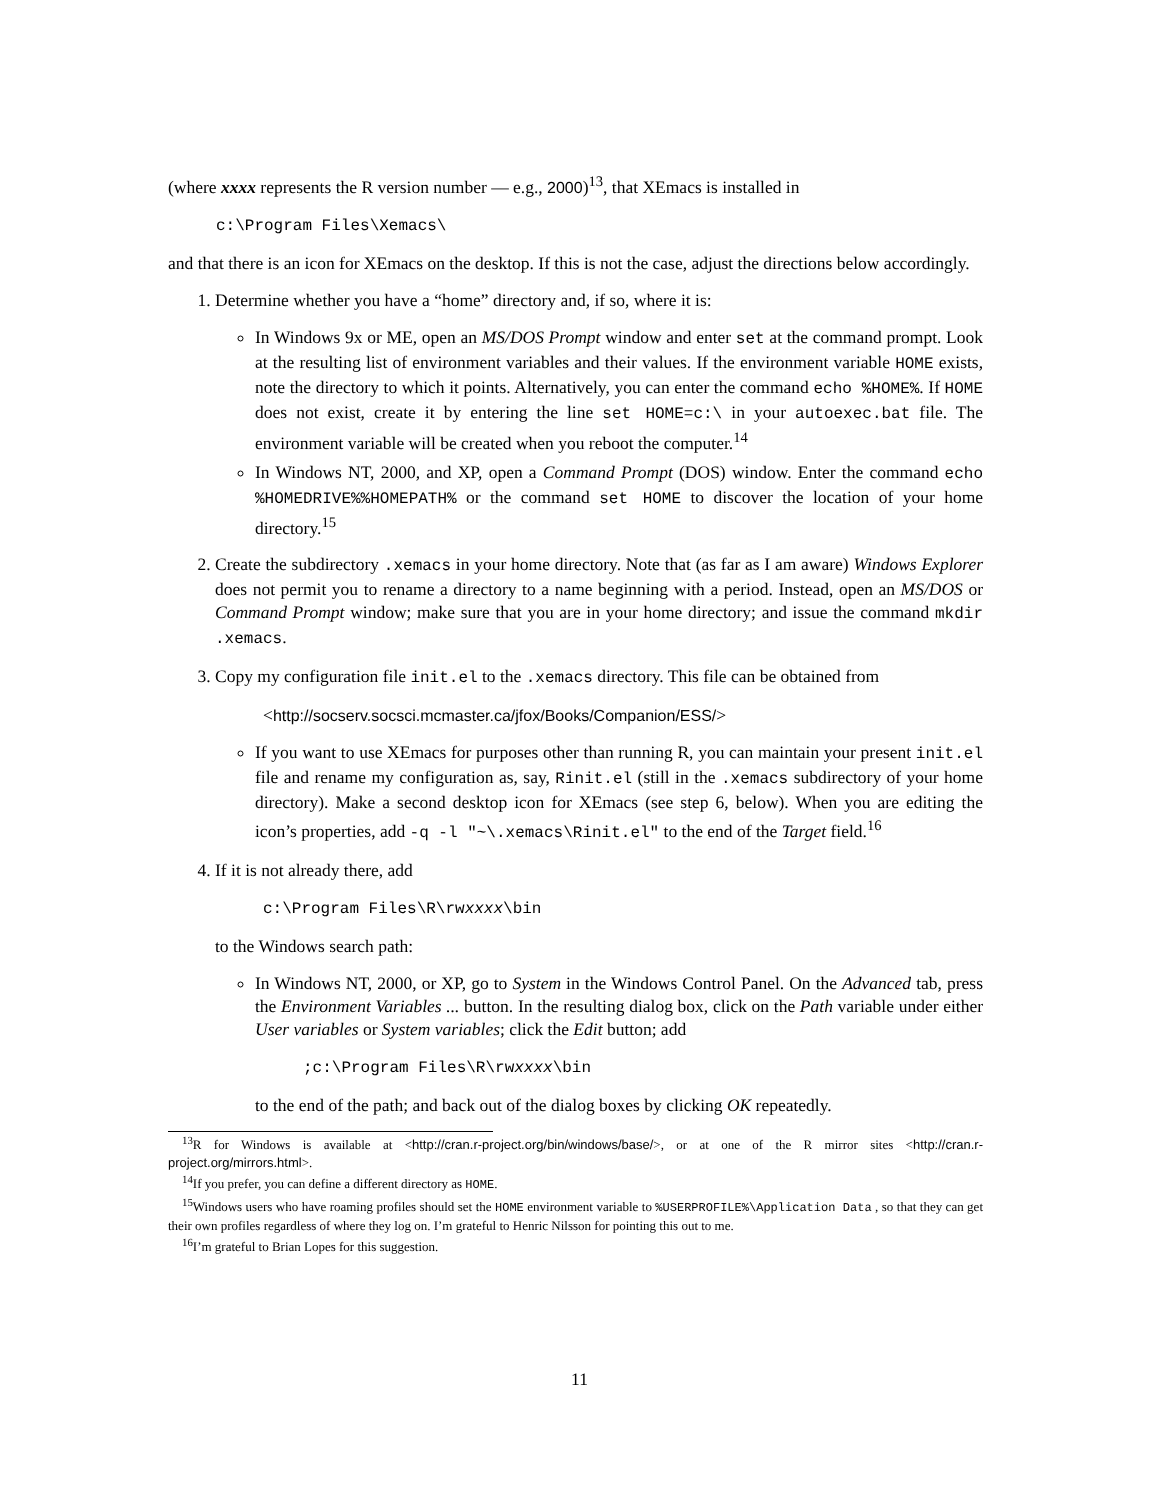(where xxxx represents the R version number — e.g., 2000)<sup>13</sup>, that XEmacs is installed in
c:\Program Files\Xemacs\
and that there is an icon for XEmacs on the desktop. If this is not the case, adjust the directions below accordingly.
1. Determine whether you have a “home” directory and, if so, where it is:
In Windows 9x or ME, open an MS/DOS Prompt window and enter set at the command prompt. Look at the resulting list of environment variables and their values. If the environment variable HOME exists, note the directory to which it points. Alternatively, you can enter the command echo %HOME%. If HOME does not exist, create it by entering the line set HOME=c:\ in your autoexec.bat file. The environment variable will be created when you reboot the computer.<sup>14</sup>
In Windows NT, 2000, and XP, open a Command Prompt (DOS) window. Enter the command echo %HOMEDRIVE%%HOMEPATH% or the command set HOME to discover the location of your home directory.<sup>15</sup>
2. Create the subdirectory .xemacs in your home directory. Note that (as far as I am aware) Windows Explorer does not permit you to rename a directory to a name beginning with a period. Instead, open an MS/DOS or Command Prompt window; make sure that you are in your home directory; and issue the command mkdir .xemacs.
3. Copy my configuration file init.el to the .xemacs directory. This file can be obtained from
<http://socserv.socsci.mcmaster.ca/jfox/Books/Companion/ESS/>
If you want to use XEmacs for purposes other than running R, you can maintain your present init.el file and rename my configuration as, say, Rinit.el (still in the .xemacs subdirectory of your home directory). Make a second desktop icon for XEmacs (see step 6, below). When you are editing the icon’s properties, add -q -l "~\.xemacs\Rinit.el" to the end of the Target field.<sup>16</sup>
4. If it is not already there, add
c:\Program Files\R\rwxxxx\bin
to the Windows search path:
In Windows NT, 2000, or XP, go to System in the Windows Control Panel. On the Advanced tab, press the Environment Variables ... button. In the resulting dialog box, click on the Path variable under either User variables or System variables; click the Edit button; add
;c:\Program Files\R\rwxxxx\bin
to the end of the path; and back out of the dialog boxes by clicking OK repeatedly.
<sup>13</sup> R for Windows is available at <http://cran.r-project.org/bin/windows/base/>, or at one of the R mirror sites <http://cran.r-project.org/mirrors.html>.
<sup>14</sup> If you prefer, you can define a different directory as HOME.
<sup>15</sup> Windows users who have roaming profiles should set the HOME environment variable to %USERPROFILE%\Application Data , so that they can get their own profiles regardless of where they log on. I’m grateful to Henric Nilsson for pointing this out to me.
<sup>16</sup> I’m grateful to Brian Lopes for this suggestion.
11